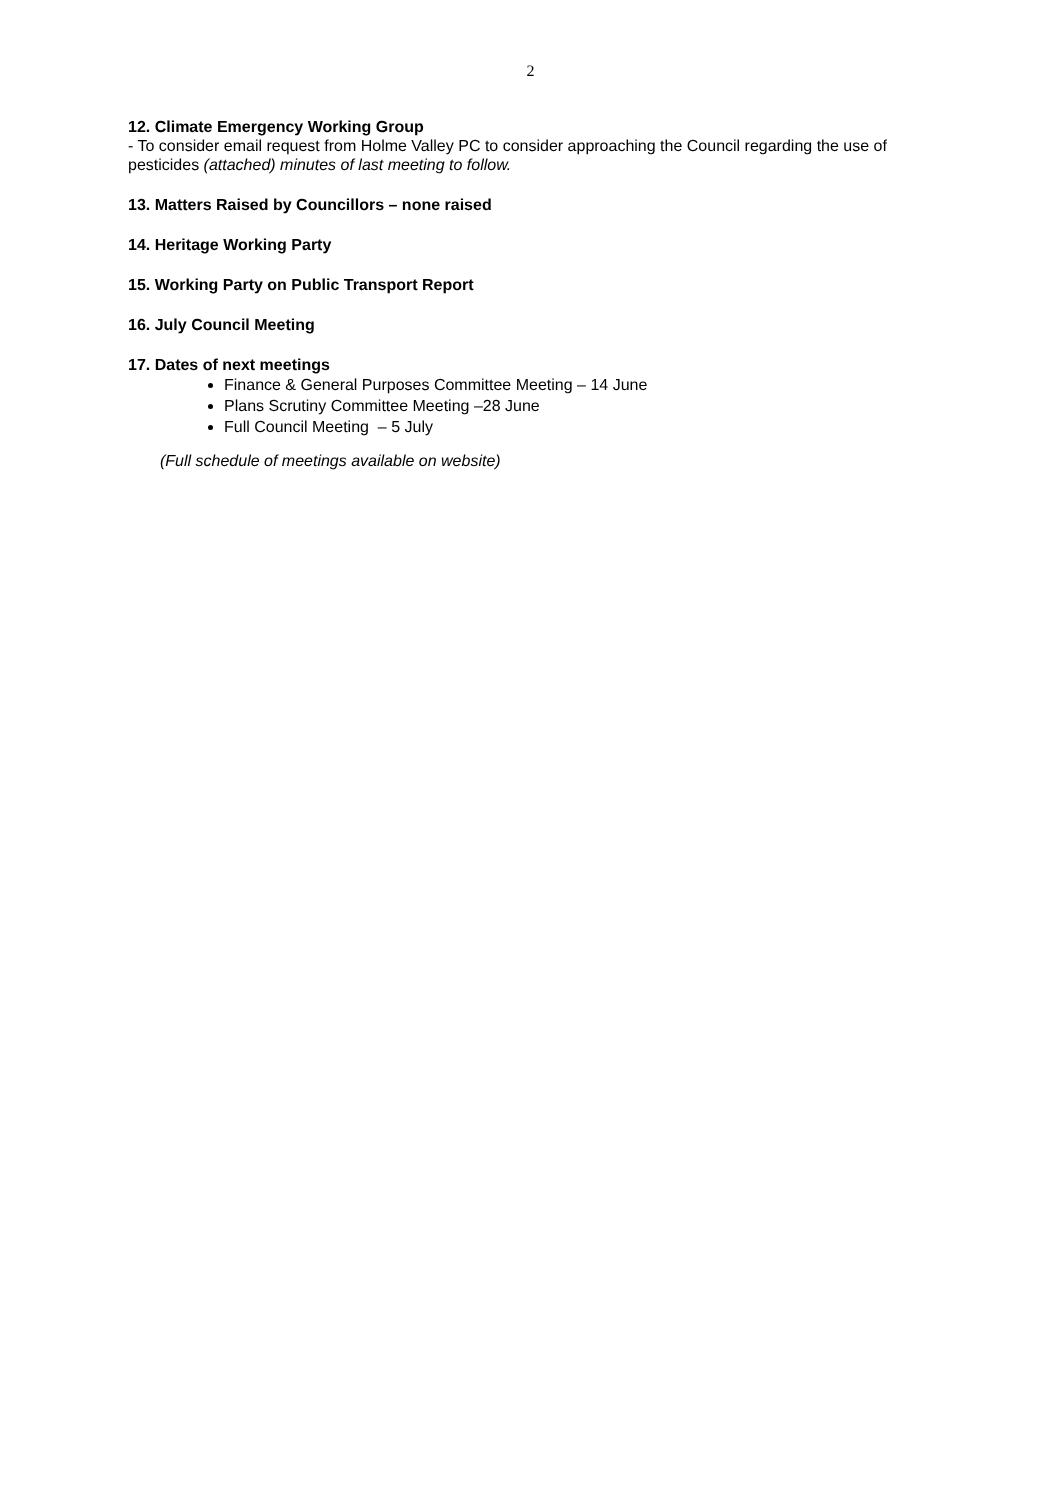2
12. Climate Emergency Working Group
- To consider email request from Holme Valley PC to consider approaching the Council regarding the use of pesticides (attached) minutes of last meeting to follow.
13. Matters Raised by Councillors – none raised
14. Heritage Working Party
15. Working Party on Public Transport Report
16. July Council Meeting
17. Dates of next meetings
Finance & General Purposes Committee Meeting – 14 June
Plans Scrutiny Committee Meeting –28 June
Full Council Meeting – 5 July
(Full schedule of meetings available on website)